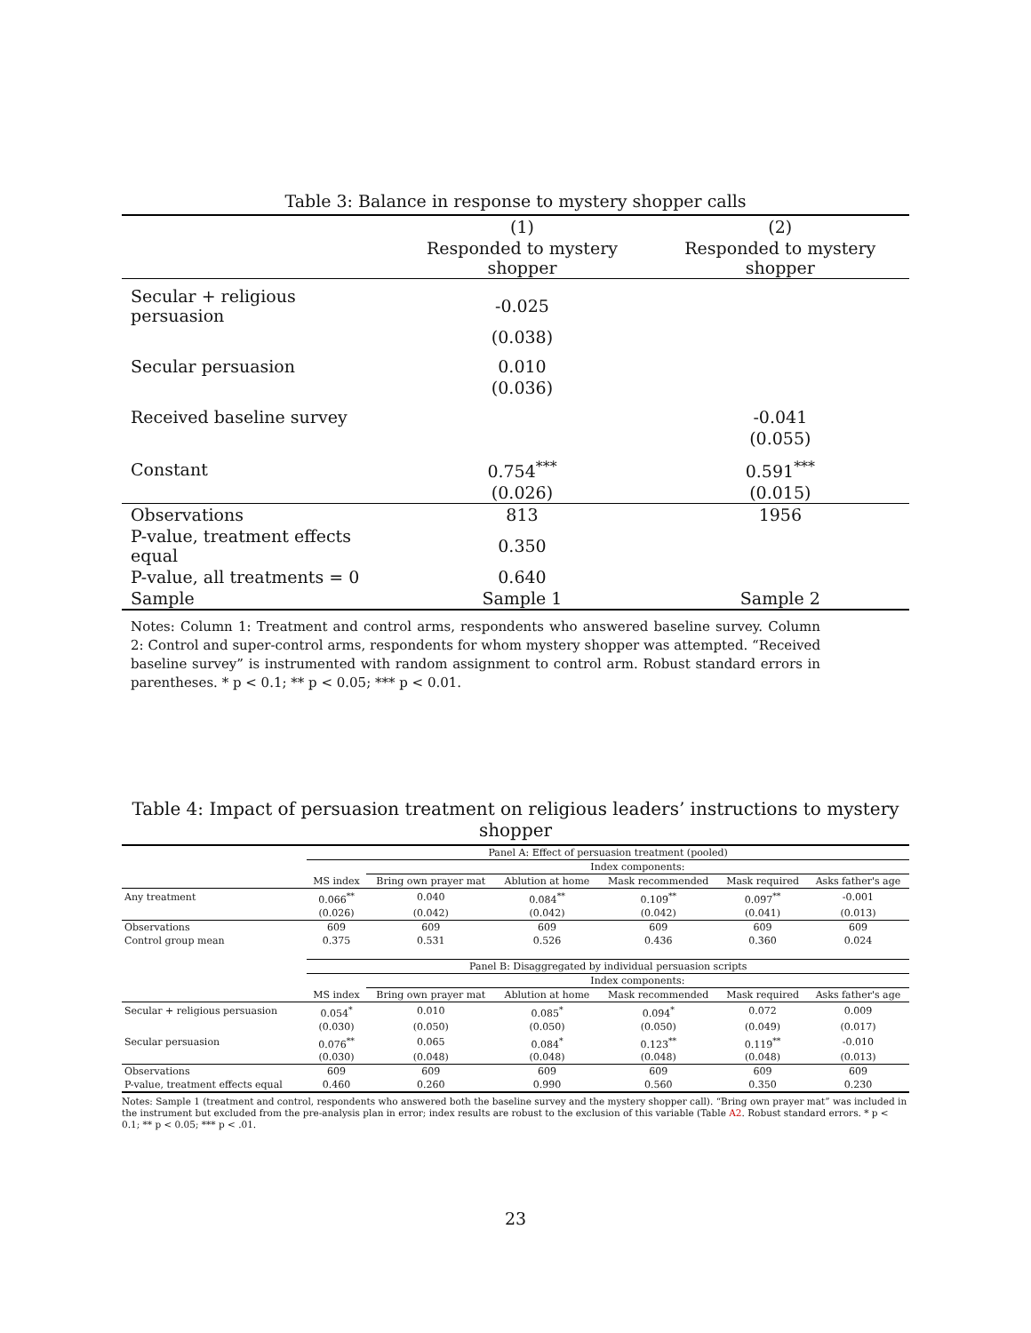Table 3: Balance in response to mystery shopper calls
| | (1) | (2) |
| | Responded to mystery shopper | Responded to mystery shopper |
| Secular + religious persuasion | -0.025 | |
| | (0.038) | |
| Secular persuasion | 0.010 | |
| | (0.036) | |
| Received baseline survey | | -0.041 |
| | | (0.055) |
| Constant | 0.754<sup>***</sup> | 0.591<sup>***</sup> |
| | (0.026) | (0.015) |
| Observations | 813 | 1956 |
| P-value, treatment effects equal | 0.350 | |
| P-value, all treatments = 0 | 0.640 | |
| Sample | Sample 1 | Sample 2 |
Notes: Column 1: Treatment and control arms, respondents who answered baseline survey. Column 2: Control and super-control arms, respondents for whom mystery shopper was attempted. “Received baseline survey” is instrumented with random assignment to control arm. Robust standard errors in parentheses. * p < 0.1; ** p < 0.05; *** p < 0.01.
Table 4: Impact of persuasion treatment on religious leaders’ instructions to mystery shopper
| | Panel A: Effect of persuasion treatment (pooled) | | | | | |
| | | Index components: | | | | |
| | MS index | Bring own prayer mat | Ablution at home | Mask recommended | Mask required | Asks father's age |
| Any treatment | 0.066<sup>**</sup> | 0.040 | 0.084<sup>**</sup> | 0.109<sup>**</sup> | 0.097<sup>**</sup> | -0.001 |
| | (0.026) | (0.042) | (0.042) | (0.042) | (0.041) | (0.013) |
| Observations | 609 | 609 | 609 | 609 | 609 | 609 |
| Control group mean | 0.375 | 0.531 | 0.526 | 0.436 | 0.360 | 0.024 |
| | Panel B: Disaggregated by individual persuasion scripts | | | | | |
| | | Index components: | | | | |
| | MS index | Bring own prayer mat | Ablution at home | Mask recommended | Mask required | Asks father's age |
| Secular + religious persuasion | 0.054<sup>*</sup> | 0.010 | 0.085<sup>*</sup> | 0.094<sup>*</sup> | 0.072 | 0.009 |
| | (0.030) | (0.050) | (0.050) | (0.050) | (0.049) | (0.017) |
| Secular persuasion | 0.076<sup>**</sup> | 0.065 | 0.084<sup>*</sup> | 0.123<sup>**</sup> | 0.119<sup>**</sup> | -0.010 |
| | (0.030) | (0.048) | (0.048) | (0.048) | (0.048) | (0.013) |
| Observations | 609 | 609 | 609 | 609 | 609 | 609 |
| P-value, treatment effects equal | 0.460 | 0.260 | 0.990 | 0.560 | 0.350 | 0.230 |
Notes: Sample 1 (treatment and control, respondents who answered both the baseline survey and the mystery shopper call). “Bring own prayer mat” was included in the instrument but excluded from the pre-analysis plan in error; index results are robust to the exclusion of this variable (Table A2. Robust standard errors. * p < 0.1; ** p < 0.05; *** p < .01.
23